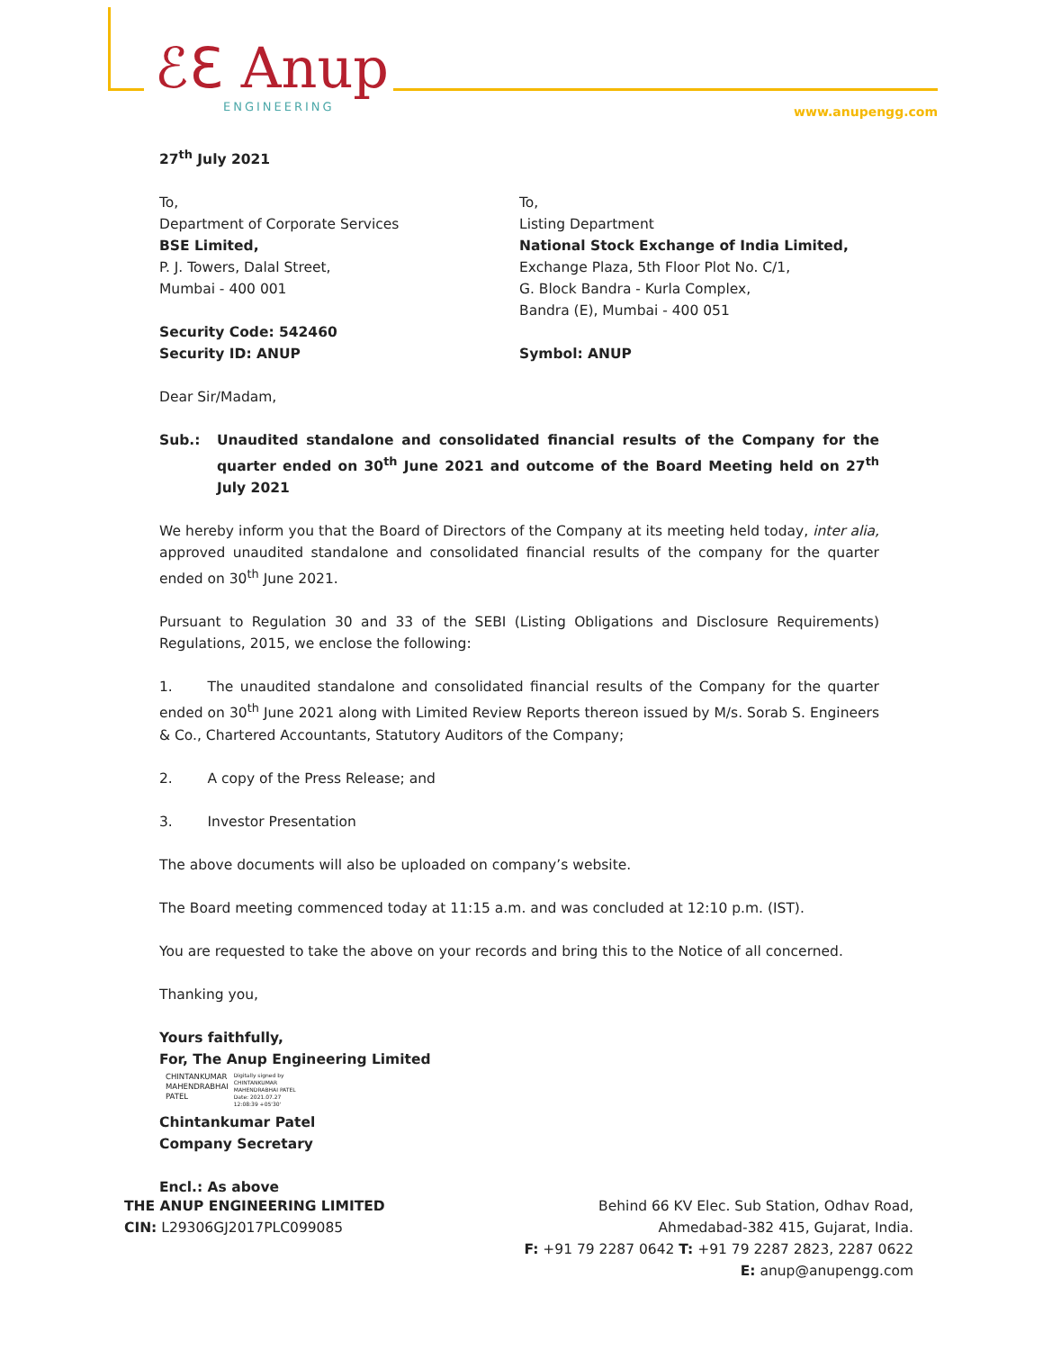ℰℇ Anup
ENGINEERING
www.anupengg.com
27<sup>th</sup> July 2021
To,
Department of Corporate Services
BSE Limited,
P. J. Towers, Dalal Street,
Mumbai - 400 001
Security Code: 542460
Security ID: ANUP
To,
Listing Department
National Stock Exchange of India Limited,
Exchange Plaza, 5th Floor Plot No. C/1,
G. Block Bandra - Kurla Complex,
Bandra (E), Mumbai - 400 051
Symbol: ANUP
Dear Sir/Madam,
Sub.: Unaudited standalone and consolidated financial results of the Company for the quarter ended on 30<sup>th</sup> June 2021 and outcome of the Board Meeting held on 27<sup>th</sup> July 2021
We hereby inform you that the Board of Directors of the Company at its meeting held today, inter alia, approved unaudited standalone and consolidated financial results of the company for the quarter ended on 30<sup>th</sup> June 2021.
Pursuant to Regulation 30 and 33 of the SEBI (Listing Obligations and Disclosure Requirements) Regulations, 2015, we enclose the following:
1.   The unaudited standalone and consolidated financial results of the Company for the quarter ended on 30<sup>th</sup> June 2021 along with Limited Review Reports thereon issued by M/s. Sorab S. Engineers & Co., Chartered Accountants, Statutory Auditors of the Company;
2.   A copy of the Press Release; and
3.   Investor Presentation
The above documents will also be uploaded on company’s website.
The Board meeting commenced today at 11:15 a.m. and was concluded at 12:10 p.m. (IST).
You are requested to take the above on your records and bring this to the Notice of all concerned.
Thanking you,
Yours faithfully,
For, The Anup Engineering Limited
CHINTANKUMAR
MAHENDRABHAI
PATEL
Digitally signed by
CHINTANKUMAR
MAHENDRABHAI PATEL
Date: 2021.07.27
12:08:39 +05'30'
Chintankumar Patel
Company Secretary
Encl.: As above
THE ANUP ENGINEERING LIMITED
CIN: L29306GJ2017PLC099085
Behind 66 KV Elec. Sub Station, Odhav Road,
Ahmedabad-382 415, Gujarat, India.
F: +91 79 2287 0642 T: +91 79 2287 2823, 2287 0622
E: anup@anupengg.com